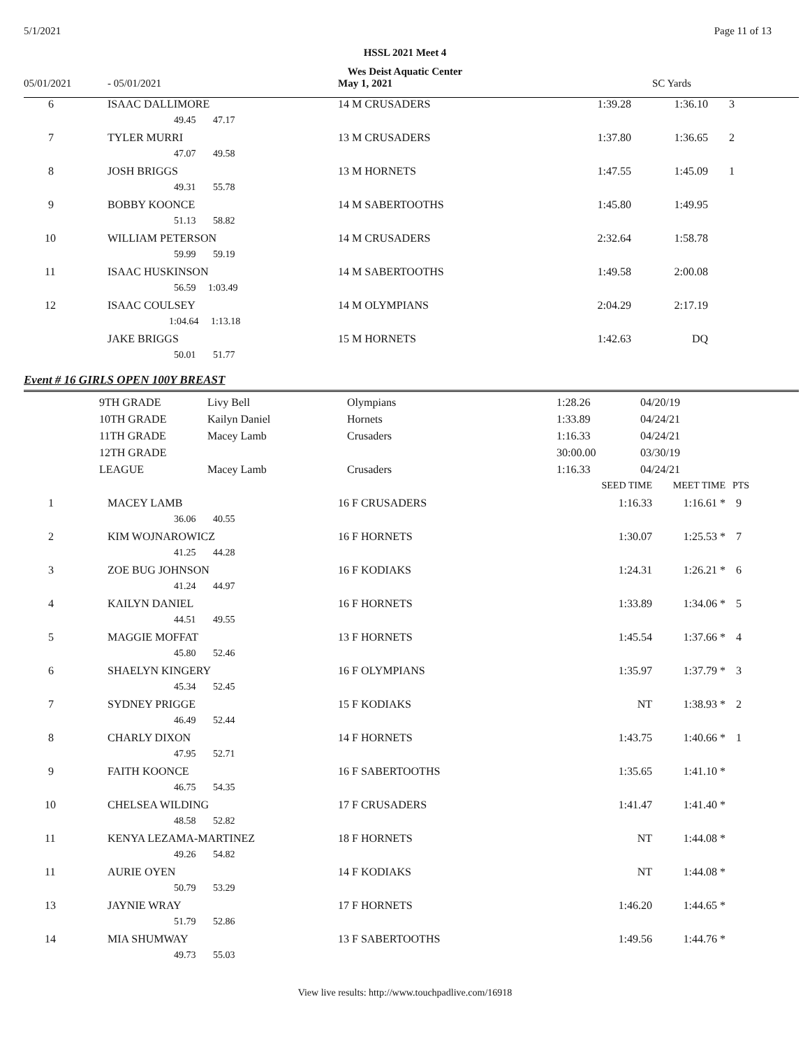5/1/2021 Page 11 of 13
HSSL 2021 Meet 4
Wes Deist Aquatic Center
| 05/01/2021 | - 05/01/2021 | May 1, 2021 | SC Yards | | |
| 6 | ISAAC DALLIMORE | 14 M CRUSADERS | 1:39.28 | 1:36.10 | 3 |
| | 49.45 47.17 | | | | |
| 7 | TYLER MURRI | 13 M CRUSADERS | 1:37.80 | 1:36.65 | 2 |
| | 47.07 49.58 | | | | |
| 8 | JOSH BRIGGS | 13 M HORNETS | 1:47.55 | 1:45.09 | 1 |
| | 49.31 55.78 | | | | |
| 9 | BOBBY KOONCE | 14 M SABERTOOTHS | 1:45.80 | 1:49.95 | |
| | 51.13 58.82 | | | | |
| 10 | WILLIAM PETERSON | 14 M CRUSADERS | 2:32.64 | 1:58.78 | |
| | 59.99 59.19 | | | | |
| 11 | ISAAC HUSKINSON | 14 M SABERTOOTHS | 1:49.58 | 2:00.08 | |
| | 56.59 1:03.49 | | | | |
| 12 | ISAAC COULSEY | 14 M OLYMPIANS | 2:04.29 | 2:17.19 | |
| | 1:04.64 1:13.18 | | | | |
| | JAKE BRIGGS | 15 M HORNETS | 1:42.63 | DQ | |
| | 50.01 51.77 | | | | |
Event # 16 GIRLS OPEN 100Y BREAST
| | 9TH GRADE | Livy Bell | Olympians | 1:28.26 | 04/20/19 |
| | 10TH GRADE | Kailyn Daniel | Hornets | 1:33.89 | 04/24/21 |
| | 11TH GRADE | Macey Lamb | Crusaders | 1:16.33 | 04/24/21 |
| | 12TH GRADE | | | 30:00.00 | 03/30/19 |
| | LEAGUE | Macey Lamb | Crusaders | 1:16.33 | 04/24/21 |
| | | | SEED TIME | MEET TIME | PTS |
| 1 | MACEY LAMB | 16 F CRUSADERS | 1:16.33 | 1:16.61 * | 9 |
| | 36.06 40.55 | | | | |
| 2 | KIM WOJNAROWICZ | 16 F HORNETS | 1:30.07 | 1:25.53 * | 7 |
| | 41.25 44.28 | | | | |
| 3 | ZOE BUG JOHNSON | 16 F KODIAKS | 1:24.31 | 1:26.21 * | 6 |
| | 41.24 44.97 | | | | |
| 4 | KAILYN DANIEL | 16 F HORNETS | 1:33.89 | 1:34.06 * | 5 |
| | 44.51 49.55 | | | | |
| 5 | MAGGIE MOFFAT | 13 F HORNETS | 1:45.54 | 1:37.66 * | 4 |
| | 45.80 52.46 | | | | |
| 6 | SHAELYN KINGERY | 16 F OLYMPIANS | 1:35.97 | 1:37.79 * | 3 |
| | 45.34 52.45 | | | | |
| 7 | SYDNEY PRIGGE | 15 F KODIAKS | NT | 1:38.93 * | 2 |
| | 46.49 52.44 | | | | |
| 8 | CHARLY DIXON | 14 F HORNETS | 1:43.75 | 1:40.66 * | 1 |
| | 47.95 52.71 | | | | |
| 9 | FAITH KOONCE | 16 F SABERTOOTHS | 1:35.65 | 1:41.10 * | |
| | 46.75 54.35 | | | | |
| 10 | CHELSEA WILDING | 17 F CRUSADERS | 1:41.47 | 1:41.40 * | |
| | 48.58 52.82 | | | | |
| 11 | KENYA LEZAMA-MARTINEZ | 18 F HORNETS | NT | 1:44.08 * | |
| | 49.26 54.82 | | | | |
| 11 | AURIE OYEN | 14 F KODIAKS | NT | 1:44.08 * | |
| | 50.79 53.29 | | | | |
| 13 | JAYNIE WRAY | 17 F HORNETS | 1:46.20 | 1:44.65 * | |
| | 51.79 52.86 | | | | |
| 14 | MIA SHUMWAY | 13 F SABERTOOTHS | 1:49.56 | 1:44.76 * | |
| | 49.73 55.03 | | | | |
View live results: http://www.touchpadlive.com/16918